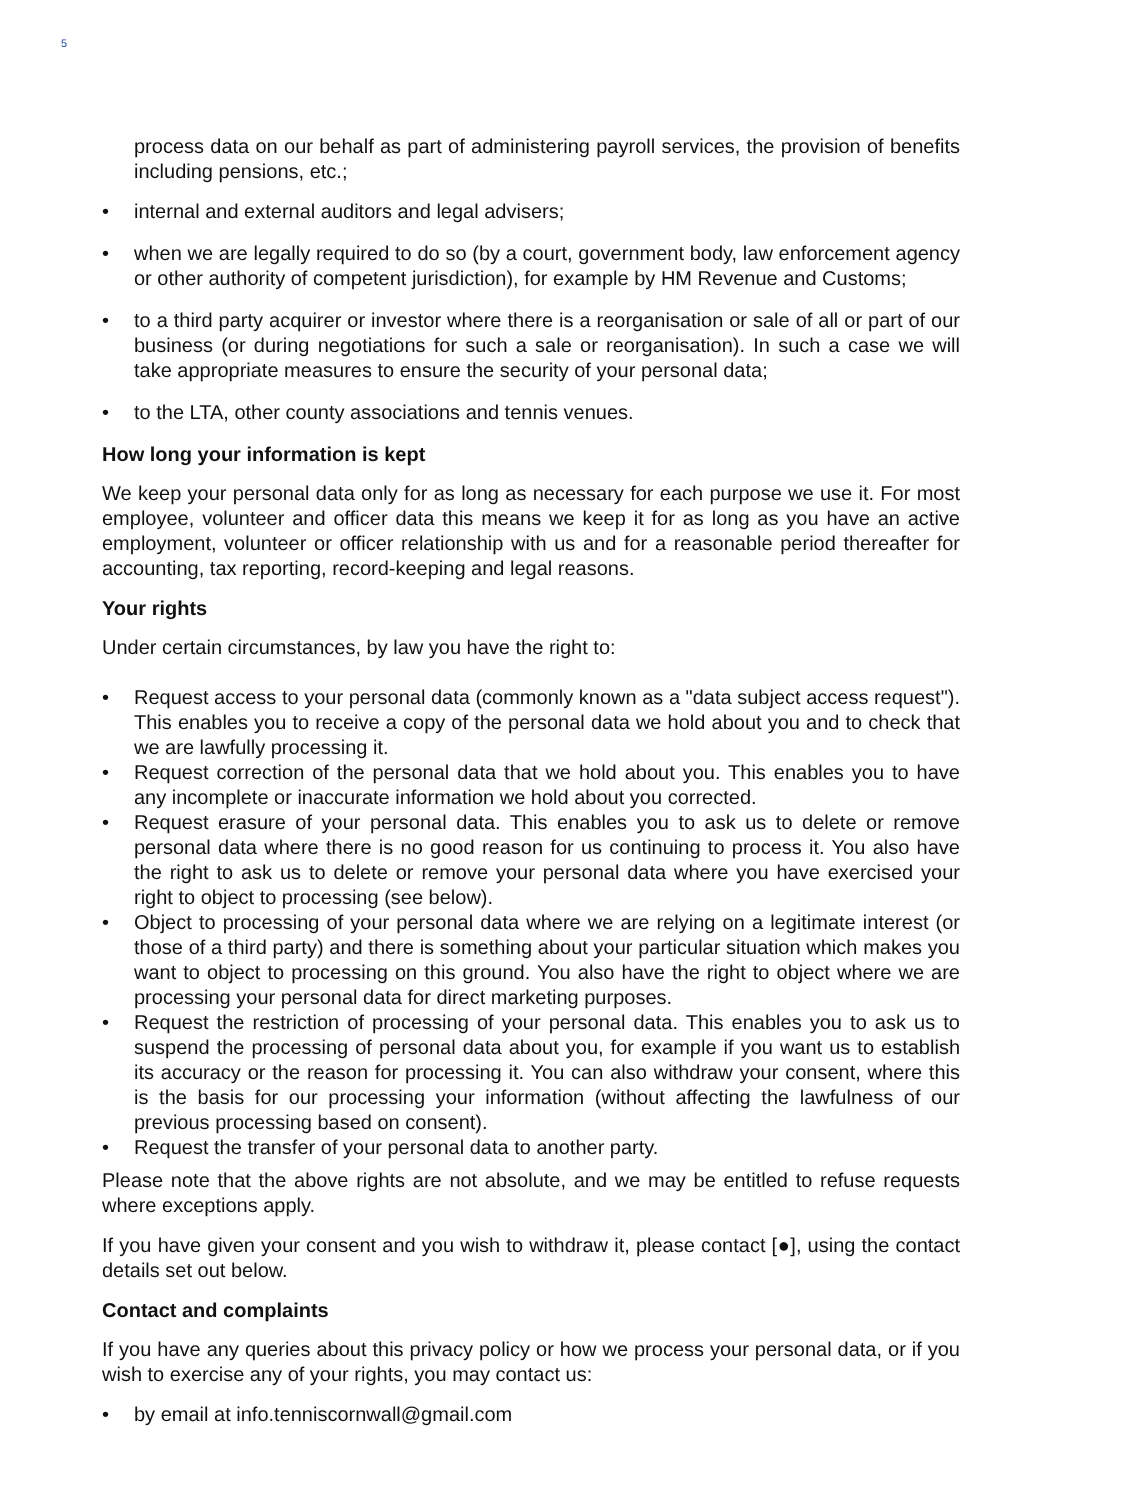5
process data on our behalf as part of administering payroll services, the provision of benefits including pensions, etc.;
• internal and external auditors and legal advisers;
• when we are legally required to do so (by a court, government body, law enforcement agency or other authority of competent jurisdiction), for example by HM Revenue and Customs;
• to a third party acquirer or investor where there is a reorganisation or sale of all or part of our business (or during negotiations for such a sale or reorganisation). In such a case we will take appropriate measures to ensure the security of your personal data;
• to the LTA, other county associations and tennis venues.
How long your information is kept
We keep your personal data only for as long as necessary for each purpose we use it. For most employee, volunteer and officer data this means we keep it for as long as you have an active employment, volunteer or officer relationship with us and for a reasonable period thereafter for accounting, tax reporting, record-keeping and legal reasons.
Your rights
Under certain circumstances, by law you have the right to:
• Request access to your personal data (commonly known as a "data subject access request"). This enables you to receive a copy of the personal data we hold about you and to check that we are lawfully processing it.
• Request correction of the personal data that we hold about you. This enables you to have any incomplete or inaccurate information we hold about you corrected.
• Request erasure of your personal data. This enables you to ask us to delete or remove personal data where there is no good reason for us continuing to process it. You also have the right to ask us to delete or remove your personal data where you have exercised your right to object to processing (see below).
• Object to processing of your personal data where we are relying on a legitimate interest (or those of a third party) and there is something about your particular situation which makes you want to object to processing on this ground. You also have the right to object where we are processing your personal data for direct marketing purposes.
• Request the restriction of processing of your personal data. This enables you to ask us to suspend the processing of personal data about you, for example if you want us to establish its accuracy or the reason for processing it. You can also withdraw your consent, where this is the basis for our processing your information (without affecting the lawfulness of our previous processing based on consent).
• Request the transfer of your personal data to another party.
Please note that the above rights are not absolute, and we may be entitled to refuse requests where exceptions apply.
If you have given your consent and you wish to withdraw it, please contact [●], using the contact details set out below.
Contact and complaints
If you have any queries about this privacy policy or how we process your personal data, or if you wish to exercise any of your rights, you may contact us:
• by email at info.tenniscornwall@gmail.com